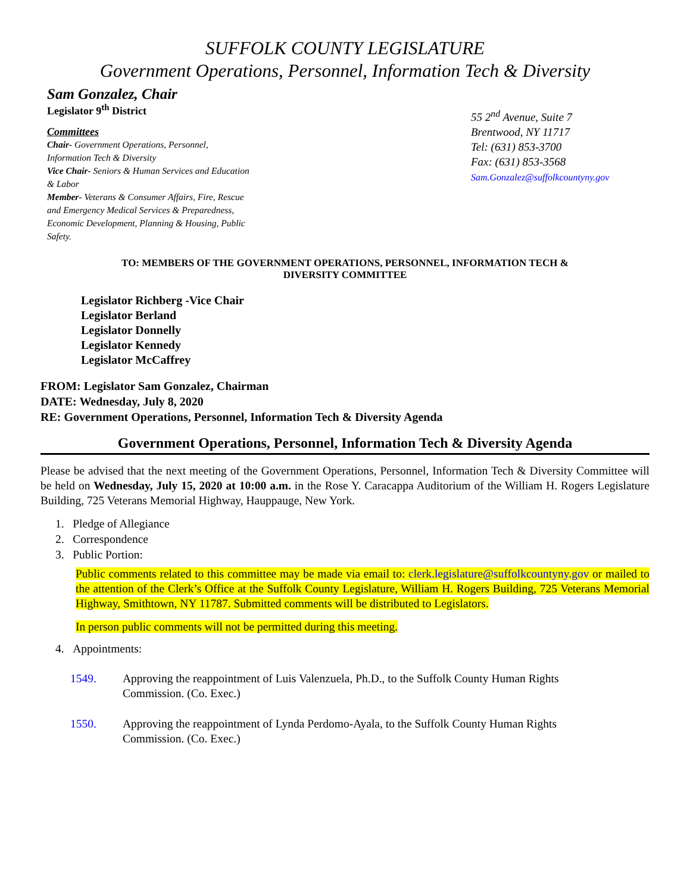SUFFOLK COUNTY LEGISLATURE
Government Operations, Personnel, Information Tech & Diversity
Sam Gonzalez, Chair
Legislator 9<sup>th</sup> District
Committees
Chair- Government Operations, Personnel, Information Tech & Diversity
Vice Chair- Seniors & Human Services and Education & Labor
Member- Veterans & Consumer Affairs, Fire, Rescue and Emergency Medical Services & Preparedness, Economic Development, Planning & Housing, Public Safety.
55 2<sup>nd</sup> Avenue, Suite 7
Brentwood, NY 11717
Tel: (631) 853-3700
Fax: (631) 853-3568
Sam.Gonzalez@suffolkcountyny.gov
TO: MEMBERS OF THE GOVERNMENT OPERATIONS, PERSONNEL, INFORMATION TECH &
DIVERSITY COMMITTEE
Legislator Richberg -Vice Chair
Legislator Berland
Legislator Donnelly
Legislator Kennedy
Legislator McCaffrey
FROM: Legislator Sam Gonzalez, Chairman
DATE: Wednesday, July 8, 2020
RE: Government Operations, Personnel, Information Tech & Diversity Agenda
Government Operations, Personnel, Information Tech & Diversity Agenda
Please be advised that the next meeting of the Government Operations, Personnel, Information Tech & Diversity Committee will be held on Wednesday, July 15, 2020 at 10:00 a.m. in the Rose Y. Caracappa Auditorium of the William H. Rogers Legislature Building, 725 Veterans Memorial Highway, Hauppauge, New York.
1. Pledge of Allegiance
2. Correspondence
3. Public Portion:
Public comments related to this committee may be made via email to: clerk.legislature@suffolkcountyny.gov or mailed to the attention of the Clerk’s Office at the Suffolk County Legislature, William H. Rogers Building, 725 Veterans Memorial Highway, Smithtown, NY 11787. Submitted comments will be distributed to Legislators.
In person public comments will not be permitted during this meeting.
4. Appointments:
1549. Approving the reappointment of Luis Valenzuela, Ph.D., to the Suffolk County Human Rights Commission. (Co. Exec.)
1550. Approving the reappointment of Lynda Perdomo-Ayala, to the Suffolk County Human Rights Commission. (Co. Exec.)